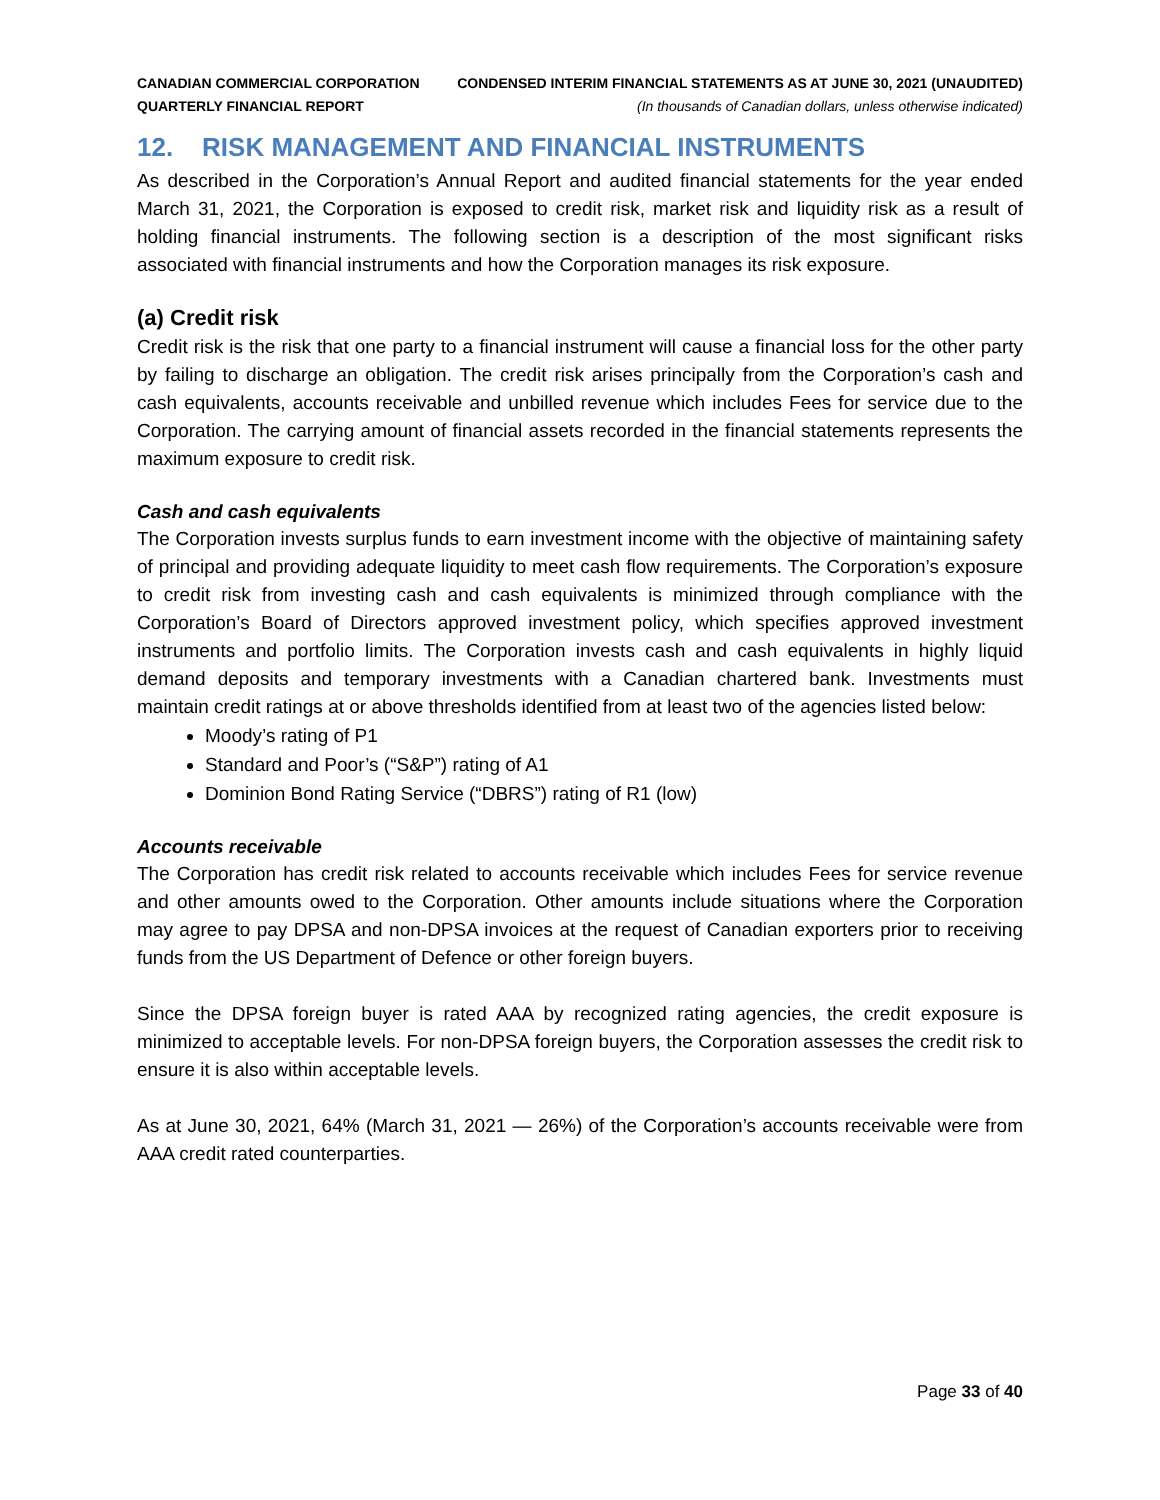CANADIAN COMMERCIAL CORPORATION
QUARTERLY FINANCIAL REPORT
CONDENSED INTERIM FINANCIAL STATEMENTS AS AT JUNE 30, 2021 (UNAUDITED)
(In thousands of Canadian dollars, unless otherwise indicated)
12. RISK MANAGEMENT AND FINANCIAL INSTRUMENTS
As described in the Corporation’s Annual Report and audited financial statements for the year ended March 31, 2021, the Corporation is exposed to credit risk, market risk and liquidity risk as a result of holding financial instruments. The following section is a description of the most significant risks associated with financial instruments and how the Corporation manages its risk exposure.
(a) Credit risk
Credit risk is the risk that one party to a financial instrument will cause a financial loss for the other party by failing to discharge an obligation. The credit risk arises principally from the Corporation’s cash and cash equivalents, accounts receivable and unbilled revenue which includes Fees for service due to the Corporation. The carrying amount of financial assets recorded in the financial statements represents the maximum exposure to credit risk.
Cash and cash equivalents
The Corporation invests surplus funds to earn investment income with the objective of maintaining safety of principal and providing adequate liquidity to meet cash flow requirements. The Corporation’s exposure to credit risk from investing cash and cash equivalents is minimized through compliance with the Corporation’s Board of Directors approved investment policy, which specifies approved investment instruments and portfolio limits. The Corporation invests cash and cash equivalents in highly liquid demand deposits and temporary investments with a Canadian chartered bank. Investments must maintain credit ratings at or above thresholds identified from at least two of the agencies listed below:
Moody’s rating of P1
Standard and Poor’s (“S&P”) rating of A1
Dominion Bond Rating Service (“DBRS”) rating of R1 (low)
Accounts receivable
The Corporation has credit risk related to accounts receivable which includes Fees for service revenue and other amounts owed to the Corporation. Other amounts include situations where the Corporation may agree to pay DPSA and non-DPSA invoices at the request of Canadian exporters prior to receiving funds from the US Department of Defence or other foreign buyers.
Since the DPSA foreign buyer is rated AAA by recognized rating agencies, the credit exposure is minimized to acceptable levels. For non-DPSA foreign buyers, the Corporation assesses the credit risk to ensure it is also within acceptable levels.
As at June 30, 2021, 64% (March 31, 2021 — 26%) of the Corporation’s accounts receivable were from AAA credit rated counterparties.
Page 33 of 40